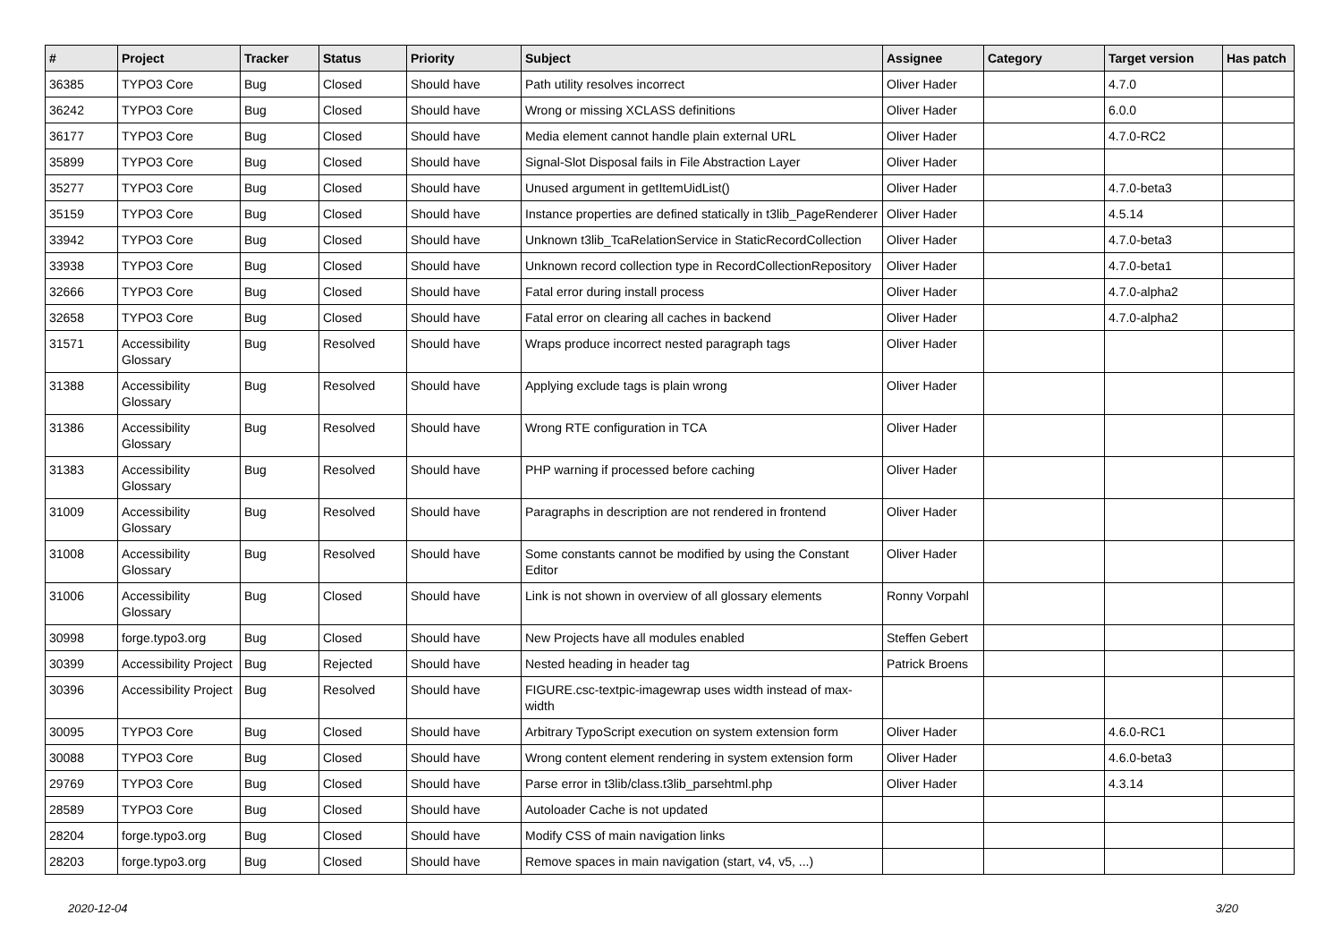| # | Project | Tracker | Status | Priority | Subject | Assignee | Category | Target version | Has patch |
| --- | --- | --- | --- | --- | --- | --- | --- | --- | --- |
| 36385 | TYPO3 Core | Bug | Closed | Should have | Path utility resolves incorrect | Oliver Hader | | 4.7.0 | |
| 36242 | TYPO3 Core | Bug | Closed | Should have | Wrong or missing XCLASS definitions | Oliver Hader | | 6.0.0 | |
| 36177 | TYPO3 Core | Bug | Closed | Should have | Media element cannot handle plain external URL | Oliver Hader | | 4.7.0-RC2 | |
| 35899 | TYPO3 Core | Bug | Closed | Should have | Signal-Slot Disposal fails in File Abstraction Layer | Oliver Hader | | | |
| 35277 | TYPO3 Core | Bug | Closed | Should have | Unused argument in getItemUidList() | Oliver Hader | | 4.7.0-beta3 | |
| 35159 | TYPO3 Core | Bug | Closed | Should have | Instance properties are defined statically in t3lib_PageRenderer | Oliver Hader | | 4.5.14 | |
| 33942 | TYPO3 Core | Bug | Closed | Should have | Unknown t3lib_TcaRelationService in StaticRecordCollection | Oliver Hader | | 4.7.0-beta3 | |
| 33938 | TYPO3 Core | Bug | Closed | Should have | Unknown record collection type in RecordCollectionRepository | Oliver Hader | | 4.7.0-beta1 | |
| 32666 | TYPO3 Core | Bug | Closed | Should have | Fatal error during install process | Oliver Hader | | 4.7.0-alpha2 | |
| 32658 | TYPO3 Core | Bug | Closed | Should have | Fatal error on clearing all caches in backend | Oliver Hader | | 4.7.0-alpha2 | |
| 31571 | Accessibility Glossary | Bug | Resolved | Should have | Wraps produce incorrect nested paragraph tags | Oliver Hader | | | |
| 31388 | Accessibility Glossary | Bug | Resolved | Should have | Applying exclude tags is plain wrong | Oliver Hader | | | |
| 31386 | Accessibility Glossary | Bug | Resolved | Should have | Wrong RTE configuration in TCA | Oliver Hader | | | |
| 31383 | Accessibility Glossary | Bug | Resolved | Should have | PHP warning if processed before caching | Oliver Hader | | | |
| 31009 | Accessibility Glossary | Bug | Resolved | Should have | Paragraphs in description are not rendered in frontend | Oliver Hader | | | |
| 31008 | Accessibility Glossary | Bug | Resolved | Should have | Some constants cannot be modified by using the Constant Editor | Oliver Hader | | | |
| 31006 | Accessibility Glossary | Bug | Closed | Should have | Link is not shown in overview of all glossary elements | Ronny Vorpahl | | | |
| 30998 | forge.typo3.org | Bug | Closed | Should have | New Projects have all modules enabled | Steffen Gebert | | | |
| 30399 | Accessibility Project | Bug | Rejected | Should have | Nested heading in header tag | Patrick Broens | | | |
| 30396 | Accessibility Project | Bug | Resolved | Should have | FIGURE.csc-textpic-imagewrap uses width instead of max-width | | | | |
| 30095 | TYPO3 Core | Bug | Closed | Should have | Arbitrary TypoScript execution on system extension form | Oliver Hader | | 4.6.0-RC1 | |
| 30088 | TYPO3 Core | Bug | Closed | Should have | Wrong content element rendering in system extension form | Oliver Hader | | 4.6.0-beta3 | |
| 29769 | TYPO3 Core | Bug | Closed | Should have | Parse error in t3lib/class.t3lib_parsehtml.php | Oliver Hader | | 4.3.14 | |
| 28589 | TYPO3 Core | Bug | Closed | Should have | Autoloader Cache is not updated | | | | |
| 28204 | forge.typo3.org | Bug | Closed | Should have | Modify CSS of main navigation links | | | | |
| 28203 | forge.typo3.org | Bug | Closed | Should have | Remove spaces in main navigation (start, v4, v5, ...) | | | | |
2020-12-04 3/20